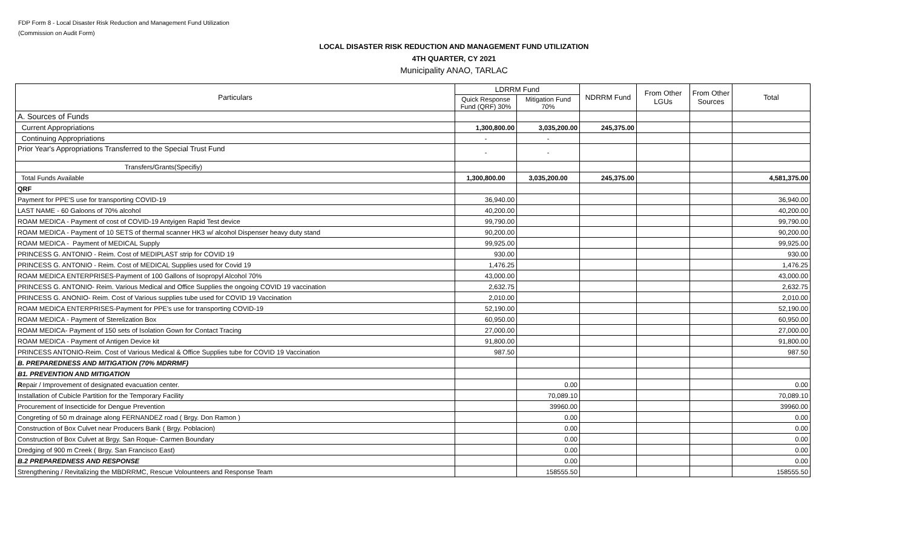FDP Form 8 - Local Disaster Risk Reduction and Management Fund Utilization
(Commission on Audit Form)
LOCAL DISASTER RISK REDUCTION AND MANAGEMENT FUND UTILIZATION
4TH QUARTER, CY 2021
Municipality ANAO, TARLAC
| Particulars | LDRRM Fund | | NDRRM Fund | From Other LGUs | From Other Sources | Total |
| --- | --- | --- | --- | --- | --- | --- |
| | Quick Response Fund (QRF) 30% | Mitigation Fund 70% | | | | |
| A. Sources of Funds | | | | | | |
| Current Appropriations | 1,300,800.00 | 3,035,200.00 | 245,375.00 | | | |
| Continuing Appropriations | - | - | | | | |
| Prior Year's Appropriations Transferred to the Special Trust Fund | - | - | | | | |
| Transfers/Grants(Specifiy) | | | | | | |
| Total Funds Available | 1,300,800.00 | 3,035,200.00 | 245,375.00 | | | 4,581,375.00 |
| QRF | | | | | | |
| Payment for PPE'S use for transporting COVID-19 | 36,940.00 | | | | | 36,940.00 |
| LAST NAME - 60 Galoons of 70% alcohol | 40,200.00 | | | | | 40,200.00 |
| ROAM MEDICA - Payment of cost of COVID-19 Antyigen Rapid Test device | 99,790.00 | | | | | 99,790.00 |
| ROAM MEDICA - Payment of 10 SETS of thermal scanner HK3 w/ alcohol Dispenser heavy duty stand | 90,200.00 | | | | | 90,200.00 |
| ROAM MEDICA - Payment of MEDICAL Supply | 99,925.00 | | | | | 99,925.00 |
| PRINCESS G. ANTONIO - Reim. Cost of MEDIPLAST strip for COVID 19 | 930.00 | | | | | 930.00 |
| PRINCESS G. ANTONIO - Reim. Cost of MEDICAL Supplies used for Covid 19 | 1,476.25 | | | | | 1,476.25 |
| ROAM MEDICA ENTERPRISES-Payment of 100 Gallons of Isopropyl Alcohol 70% | 43,000.00 | | | | | 43,000.00 |
| PRINCESS G. ANTONIO- Reim. Various Medical and Office Supplies the ongoing COVID 19 vaccination | 2,632.75 | | | | | 2,632.75 |
| PRINCESS G. ANONIO- Reim. Cost of Various supplies tube used for COVID 19 Vaccination | 2,010.00 | | | | | 2,010.00 |
| ROAM MEDICA ENTERPRISES-Payment for PPE's use for transporting COVID-19 | 52,190.00 | | | | | 52,190.00 |
| ROAM MEDICA - Payment of Sterelization Box | 60,950.00 | | | | | 60,950.00 |
| ROAM MEDICA- Payment of 150 sets of Isolation Gown for Contact Tracing | 27,000.00 | | | | | 27,000.00 |
| ROAM MEDICA - Payment of Antigen Device kit | 91,800.00 | | | | | 91,800.00 |
| PRINCESS ANTONIO-Reim. Cost of Various Medical & Office Supplies tube for COVID 19 Vaccination | 987.50 | | | | | 987.50 |
| B. PREPAREDNESS AND MITIGATION (70% MDRRMF) | | | | | | |
| B1. PREVENTION AND MITIGATION | | | | | | |
| R epair / Improvement of designated evacuation center. | | 0.00 | | | | 0.00 |
| Installation of Cubicle Partition for the Temporary Facility | | 70,089.10 | | | | 70,089.10 |
| Procurement of Insecticide for Dengue Prevention | | 39960.00 | | | | 39960.00 |
| Congreting of 50 m drainage along FERNANDEZ road ( Brgy. Don Ramon ) | | 0.00 | | | | 0.00 |
| Construction of Box Culvet near Producers Bank ( Brgy. Poblacion) | | 0.00 | | | | 0.00 |
| Construction of Box Culvet at Brgy. San Roque- Carmen Boundary | | 0.00 | | | | 0.00 |
| Dredging of 900 m Creek ( Brgy. San Francisco East) | | 0.00 | | | | 0.00 |
| B.2 PREPAREDNESS AND RESPONSE | | 0.00 | | | | 0.00 |
| Strengthening / Revitalizing the MBDRRMC, Rescue Volounteers and Response Team | | 158555.50 | | | | 158555.50 |